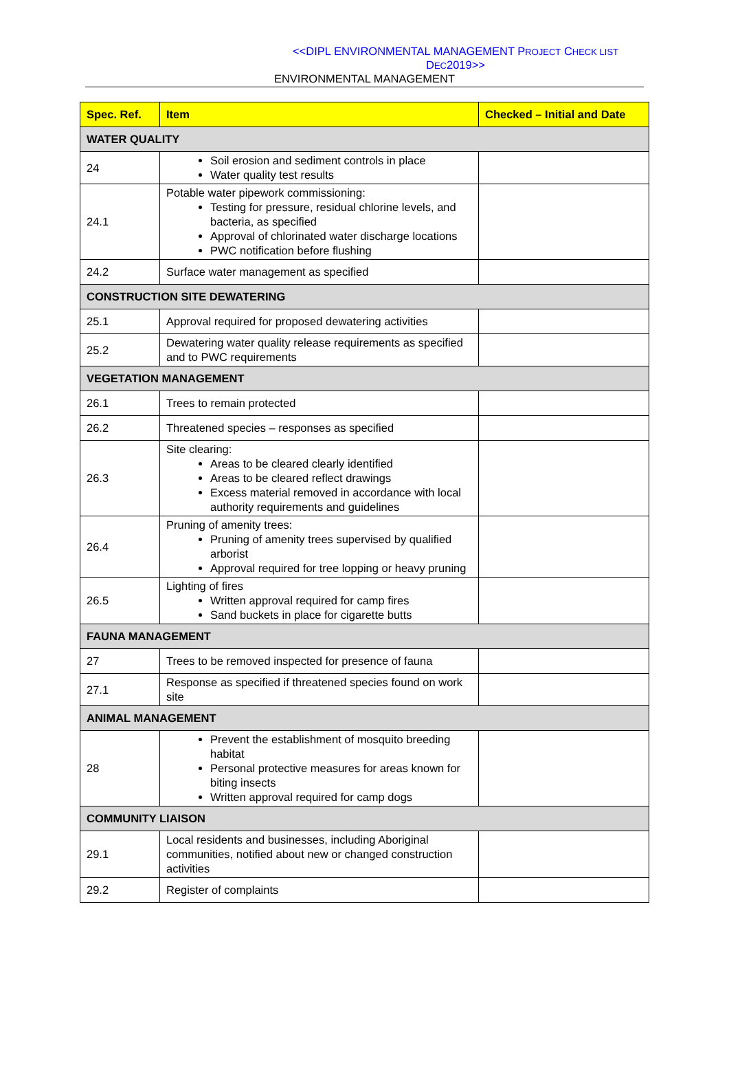<<DIPL ENVIRONMENTAL MANAGEMENT PROJECT CHECK LIST DEC2019>>
ENVIRONMENTAL MANAGEMENT
| Spec. Ref. | Item | Checked – Initial and Date |
| --- | --- | --- |
| WATER QUALITY | | |
| 24 | Soil erosion and sediment controls in place Water quality test results | |
| 24.1 | Potable water pipework commissioning: Testing for pressure, residual chlorine levels, and bacteria, as specified Approval of chlorinated water discharge locations PWC notification before flushing | |
| 24.2 | Surface water management as specified | |
| CONSTRUCTION SITE DEWATERING | | |
| 25.1 | Approval required for proposed dewatering activities | |
| 25.2 | Dewatering water quality release requirements as specified and to PWC requirements | |
| VEGETATION MANAGEMENT | | |
| 26.1 | Trees to remain protected | |
| 26.2 | Threatened species – responses as specified | |
| 26.3 | Site clearing: Areas to be cleared clearly identified Areas to be cleared reflect drawings Excess material removed in accordance with local authority requirements and guidelines | |
| 26.4 | Pruning of amenity trees: Pruning of amenity trees supervised by qualified arborist Approval required for tree lopping or heavy pruning | |
| 26.5 | Lighting of fires Written approval required for camp fires Sand buckets in place for cigarette butts | |
| FAUNA MANAGEMENT | | |
| 27 | Trees to be removed inspected for presence of fauna | |
| 27.1 | Response as specified if threatened species found on work site | |
| ANIMAL MANAGEMENT | | |
| 28 | Prevent the establishment of mosquito breeding habitat Personal protective measures for areas known for biting insects Written approval required for camp dogs | |
| COMMUNITY LIAISON | | |
| 29.1 | Local residents and businesses, including Aboriginal communities, notified about new or changed construction activities | |
| 29.2 | Register of complaints | |